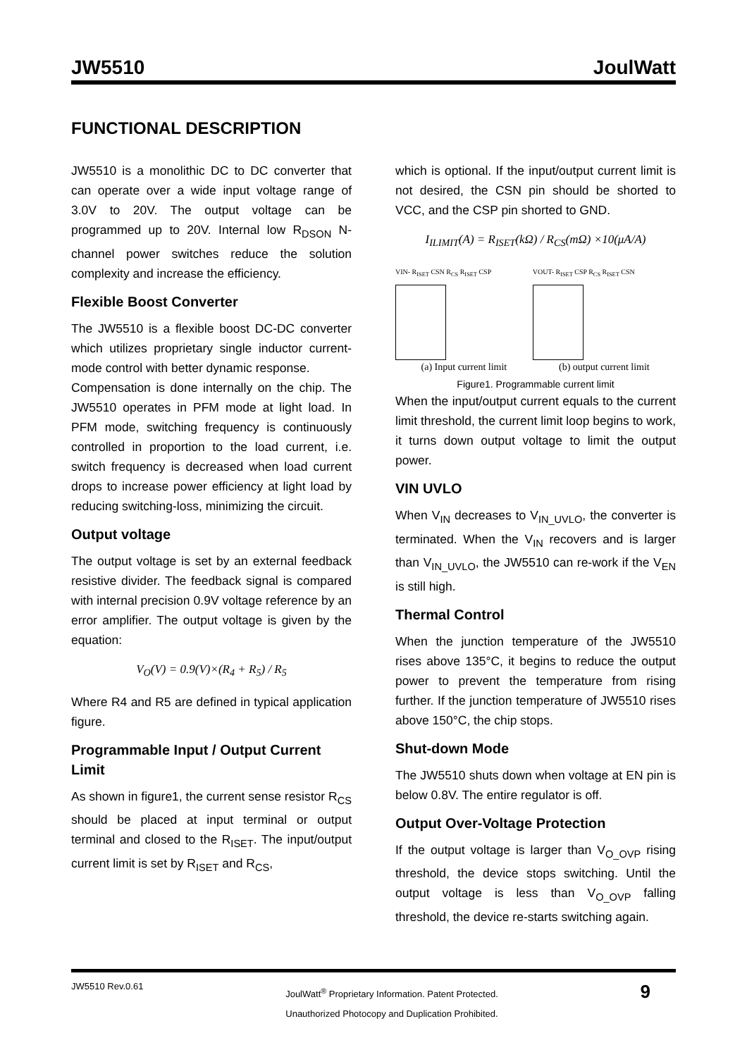JW5510 JoulWatt
FUNCTIONAL DESCRIPTION
JW5510 is a monolithic DC to DC converter that can operate over a wide input voltage range of 3.0V to 20V. The output voltage can be programmed up to 20V. Internal low R<sub>DSON</sub> N-channel power switches reduce the solution complexity and increase the efficiency.
Flexible Boost Converter
The JW5510 is a flexible boost DC-DC converter which utilizes proprietary single inductor current-mode control with better dynamic response.
Compensation is done internally on the chip. The JW5510 operates in PFM mode at light load. In PFM mode, switching frequency is continuously controlled in proportion to the load current, i.e. switch frequency is decreased when load current drops to increase power efficiency at light load by reducing switching-loss, minimizing the circuit.
Output voltage
The output voltage is set by an external feedback resistive divider. The feedback signal is compared with internal precision 0.9V voltage reference by an error amplifier. The output voltage is given by the equation:
V<sub>O</sub>(V) = 0.9(V)×(R<sub>4</sub> + R<sub>5</sub>) / R<sub>5</sub>
Where R4 and R5 are defined in typical application figure.
Programmable Input / Output Current Limit
As shown in figure1, the current sense resistor R<sub>CS</sub> should be placed at input terminal or output terminal and closed to the R<sub>ISET</sub>. The input/output current limit is set by R<sub>ISET</sub> and R<sub>CS</sub>,
which is optional. If the input/output current limit is not desired, the CSN pin should be shorted to VCC, and the CSP pin shorted to GND.
I<sub>ILIMIT</sub>(A) = R<sub>ISET</sub>(kΩ) / R<sub>CS</sub>(mΩ) ×10(μA/A)
VIN- R<sub>ISET</sub> CSN R<sub>CS</sub> R<sub>ISET</sub> CSP
(a) Input current limit
VOUT- R<sub>ISET</sub> CSP R<sub>CS</sub> R<sub>ISET</sub> CSN
(b) output current limit
Figure1. Programmable current limit
When the input/output current equals to the current limit threshold, the current limit loop begins to work, it turns down output voltage to limit the output power.
VIN UVLO
When V<sub>IN</sub> decreases to V<sub>IN_UVLO</sub>, the converter is terminated. When the V<sub>IN</sub> recovers and is larger than V<sub>IN_UVLO</sub>, the JW5510 can re-work if the V<sub>EN</sub> is still high.
Thermal Control
When the junction temperature of the JW5510 rises above 135°C, it begins to reduce the output power to prevent the temperature from rising further. If the junction temperature of JW5510 rises above 150°C, the chip stops.
Shut-down Mode
The JW5510 shuts down when voltage at EN pin is below 0.8V. The entire regulator is off.
Output Over-Voltage Protection
If the output voltage is larger than V<sub>O_OVP</sub> rising threshold, the device stops switching. Until the output voltage is less than V<sub>O_OVP</sub> falling threshold, the device re-starts switching again.
JW5510 Rev.0.61 JoulWatt<sup>®</sup> Proprietary Information. Patent Protected.
Unauthorized Photocopy and Duplication Prohibited. 9